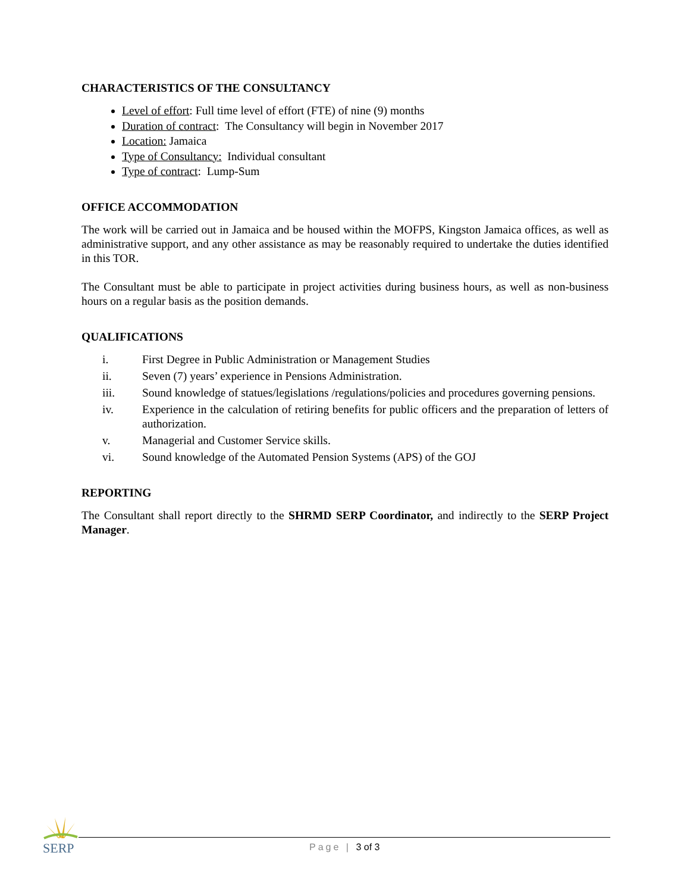CHARACTERISTICS OF THE CONSULTANCY
Level of effort: Full time level of effort (FTE) of nine (9) months
Duration of contract: The Consultancy will begin in November 2017
Location: Jamaica
Type of Consultancy: Individual consultant
Type of contract: Lump-Sum
OFFICE ACCOMMODATION
The work will be carried out in Jamaica and be housed within the MOFPS, Kingston Jamaica offices, as well as administrative support, and any other assistance as may be reasonably required to undertake the duties identified in this TOR.
The Consultant must be able to participate in project activities during business hours, as well as non-business hours on a regular basis as the position demands.
QUALIFICATIONS
i. First Degree in Public Administration or Management Studies
ii. Seven (7) years’ experience in Pensions Administration.
iii. Sound knowledge of statues/legislations /regulations/policies and procedures governing pensions.
iv. Experience in the calculation of retiring benefits for public officers and the preparation of letters of authorization.
v. Managerial and Customer Service skills.
vi. Sound knowledge of the Automated Pension Systems (APS) of the GOJ
REPORTING
The Consultant shall report directly to the SHRMD SERP Coordinator, and indirectly to the SERP Project Manager.
SERP Page | 3 of 3